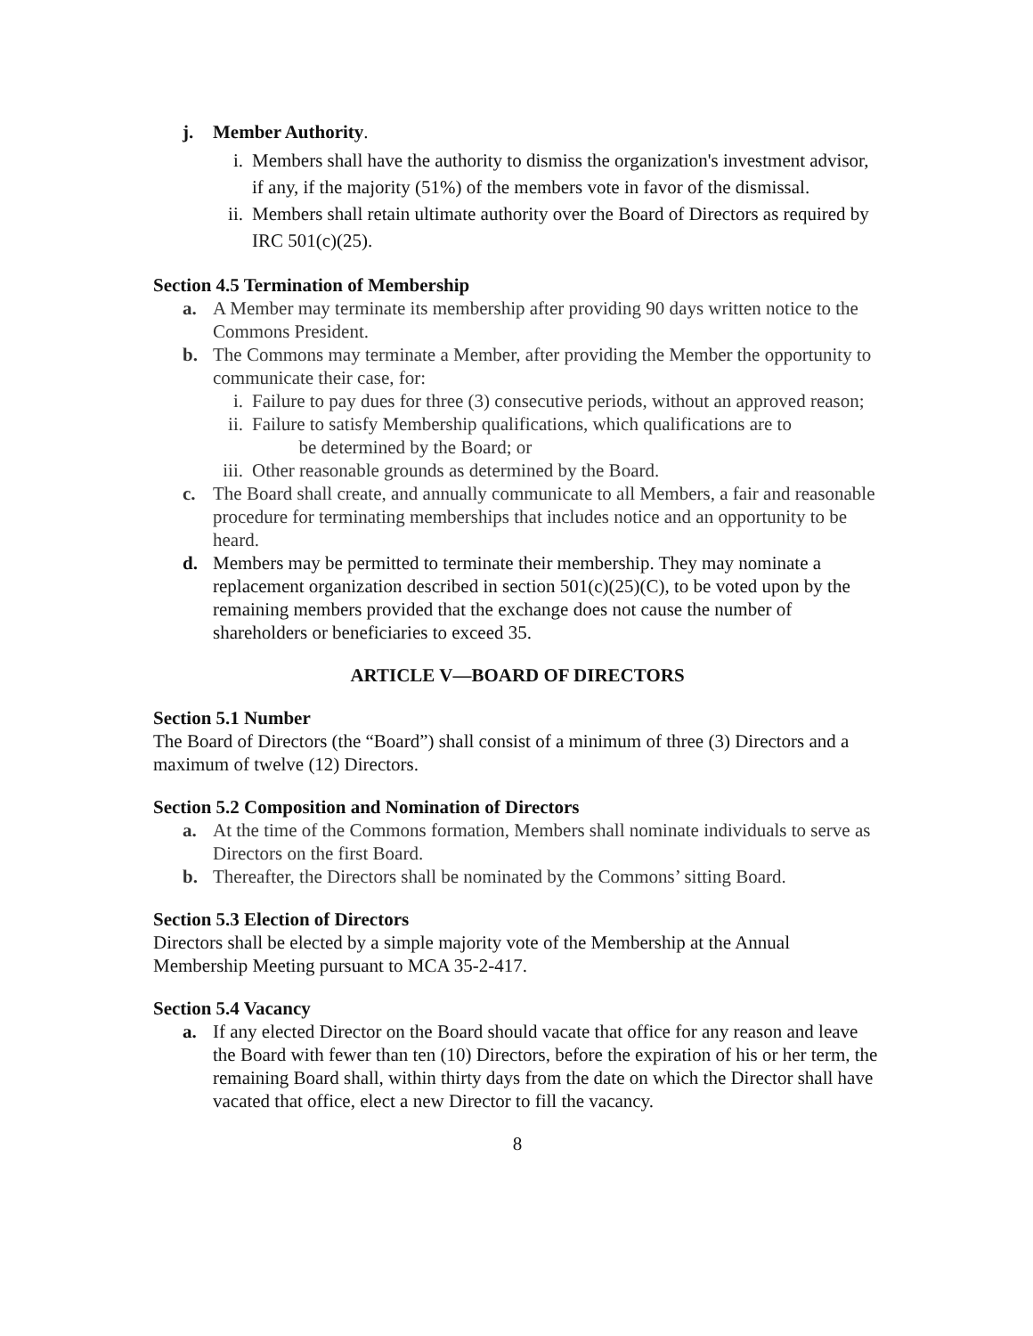j. Member Authority.
i. Members shall have the authority to dismiss the organization's investment advisor, if any, if the majority (51%) of the members vote in favor of the dismissal.
ii. Members shall retain ultimate authority over the Board of Directors as required by IRC 501(c)(25).
Section 4.5 Termination of Membership
a. A Member may terminate its membership after providing 90 days written notice to the Commons President.
b. The Commons may terminate a Member, after providing the Member the opportunity to communicate their case, for:
i. Failure to pay dues for three (3) consecutive periods, without an approved reason;
ii. Failure to satisfy Membership qualifications, which qualifications are to
be determined by the Board; or
iii. Other reasonable grounds as determined by the Board.
c. The Board shall create, and annually communicate to all Members, a fair and reasonable procedure for terminating memberships that includes notice and an opportunity to be heard.
d. Members may be permitted to terminate their membership. They may nominate a replacement organization described in section 501(c)(25)(C), to be voted upon by the remaining members provided that the exchange does not cause the number of shareholders or beneficiaries to exceed 35.
ARTICLE V—BOARD OF DIRECTORS
Section 5.1 Number
The Board of Directors (the “Board”) shall consist of a minimum of three (3) Directors and a maximum of twelve (12) Directors.
Section 5.2 Composition and Nomination of Directors
a. At the time of the Commons formation, Members shall nominate individuals to serve as Directors on the first Board.
b. Thereafter, the Directors shall be nominated by the Commons’ sitting Board.
Section 5.3 Election of Directors
Directors shall be elected by a simple majority vote of the Membership at the Annual Membership Meeting pursuant to MCA 35-2-417.
Section 5.4 Vacancy
a. If any elected Director on the Board should vacate that office for any reason and leave the Board with fewer than ten (10) Directors, before the expiration of his or her term, the remaining Board shall, within thirty days from the date on which the Director shall have vacated that office, elect a new Director to fill the vacancy.
8